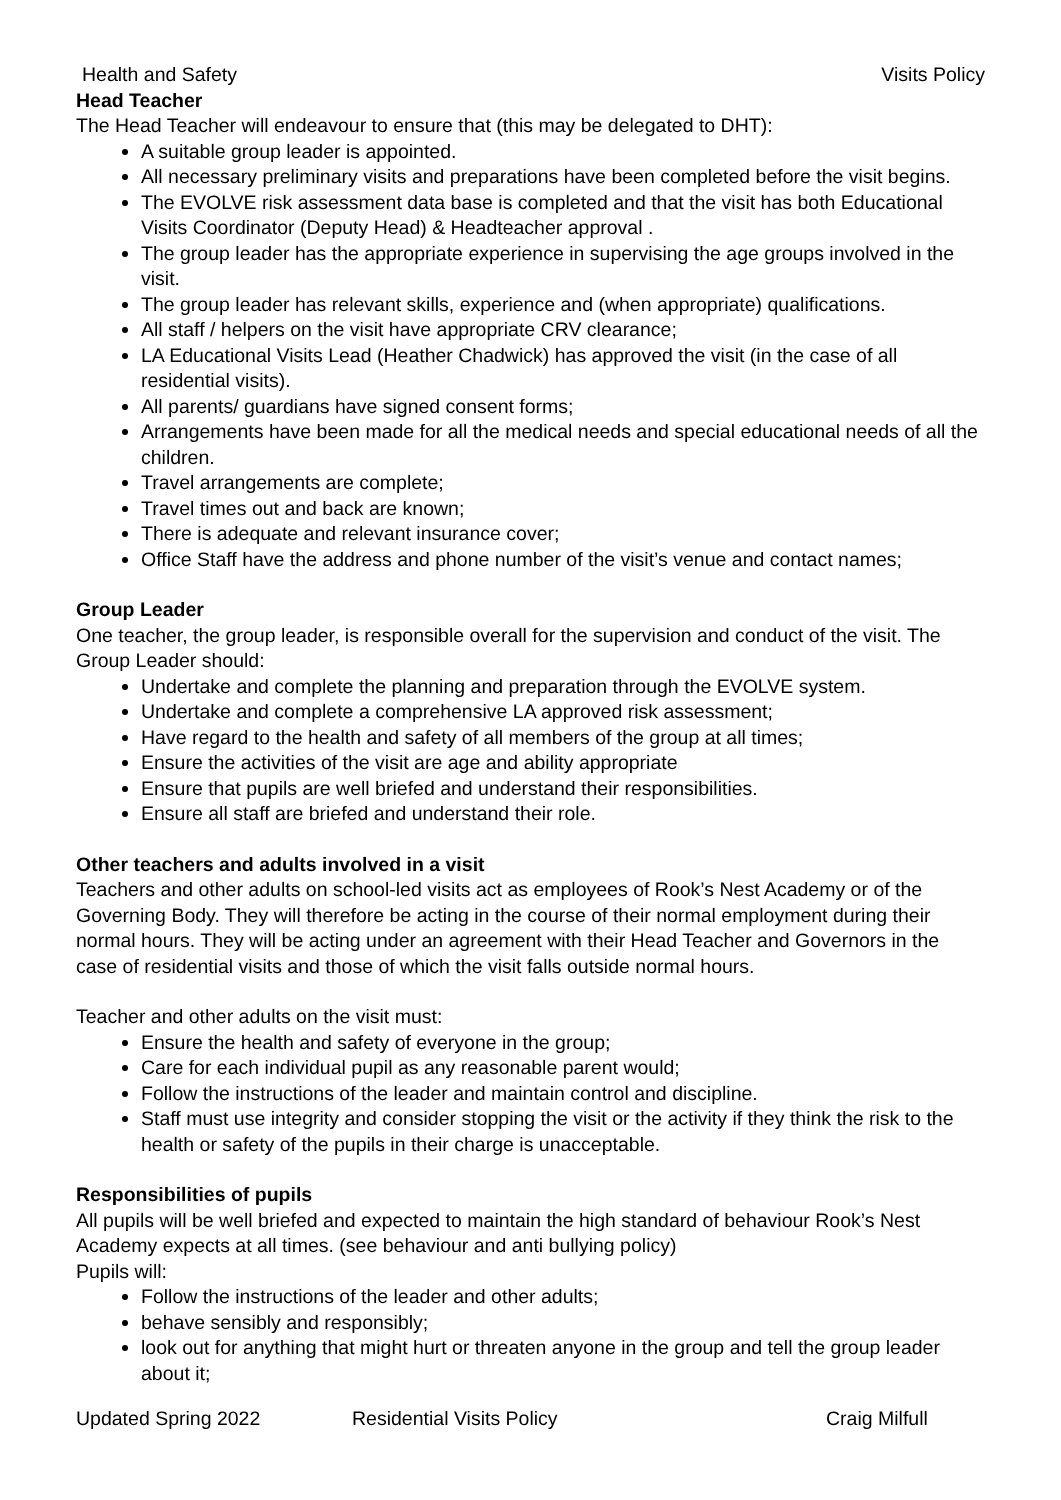Health and Safety Visits Policy
Head Teacher
The Head Teacher will endeavour to ensure that (this may be delegated to DHT):
A suitable group leader is appointed.
All necessary preliminary visits and preparations have been completed before the visit begins.
The EVOLVE risk assessment data base is completed and that the visit has both Educational Visits Coordinator (Deputy Head) & Headteacher approval .
The group leader has the appropriate experience in supervising the age groups involved in the visit.
The group leader has relevant skills, experience and (when appropriate) qualifications.
All staff / helpers on the visit have appropriate CRV clearance;
LA Educational Visits Lead (Heather Chadwick) has approved the visit (in the case of all residential visits).
All parents/ guardians have signed consent forms;
Arrangements have been made for all the medical needs and special educational needs of all the children.
Travel arrangements are complete;
Travel times out and back are known;
There is adequate and relevant insurance cover;
Office Staff have the address and phone number of the visit’s venue and contact names;
Group Leader
One teacher, the group leader, is responsible overall for the supervision and conduct of the visit. The Group Leader should:
Undertake and complete the planning and preparation through the EVOLVE system.
Undertake and complete a comprehensive LA approved risk assessment;
Have regard to the health and safety of all members of the group at all times;
Ensure the activities of the visit are age and ability appropriate
Ensure that pupils are well briefed and understand their responsibilities.
Ensure all staff are briefed and understand their role.
Other teachers and adults involved in a visit
Teachers and other adults on school-led visits act as employees of Rook’s Nest Academy or of the Governing Body. They will therefore be acting in the course of their normal employment during their normal hours. They will be acting under an agreement with their Head Teacher and Governors in the case of residential visits and those of which the visit falls outside normal hours.
Teacher and other adults on the visit must:
Ensure the health and safety of everyone in the group;
Care for each individual pupil as any reasonable parent would;
Follow the instructions of the leader and maintain control and discipline.
Staff must use integrity and consider stopping the visit or the activity if they think the risk to the health or safety of the pupils in their charge is unacceptable.
Responsibilities of pupils
All pupils will be well briefed and expected to maintain the high standard of behaviour Rook’s Nest Academy expects at all times. (see behaviour and anti bullying policy)
Pupils will:
Follow the instructions of the leader and other adults;
behave sensibly and responsibly;
look out for anything that might hurt or threaten anyone in the group and tell the group leader about it;
Updated Spring 2022 Residential Visits Policy Craig Milfull